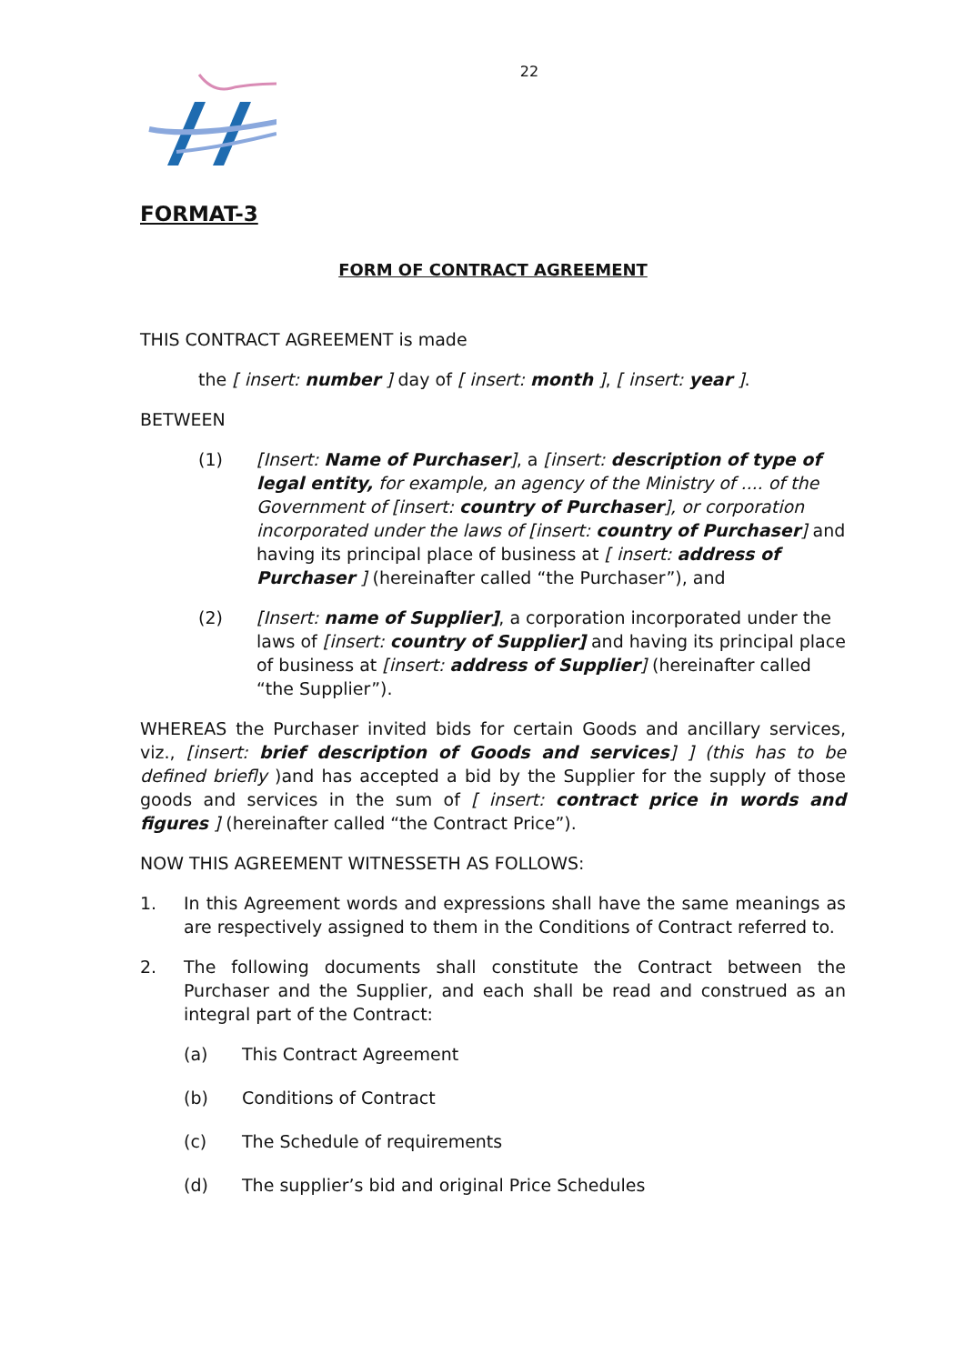22
FORMAT-3
FORM OF CONTRACT AGREEMENT
THIS CONTRACT AGREEMENT is made
the [ insert: number ] day of [ insert: month ], [ insert: year ].
BETWEEN
(1) [Insert: Name of Purchaser], a [insert: description of type of legal entity, for example, an agency of the Ministry of .... of the Government of [insert: country of Purchaser], or corporation incorporated under the laws of [insert: country of Purchaser] and having its principal place of business at [ insert: address of Purchaser ] (hereinafter called “the Purchaser”), and
(2) [Insert: name of Supplier], a corporation incorporated under the laws of [insert: country of Supplier] and having its principal place of business at [insert: address of Supplier] (hereinafter called “the Supplier”).
WHEREAS the Purchaser invited bids for certain Goods and ancillary services, viz., [insert: brief description of Goods and services] ] (this has to be defined briefly )and has accepted a bid by the Supplier for the supply of those goods and services in the sum of [ insert: contract price in words and figures ] (hereinafter called “the Contract Price”).
NOW THIS AGREEMENT WITNESSETH AS FOLLOWS:
1. In this Agreement words and expressions shall have the same meanings as are respectively assigned to them in the Conditions of Contract referred to.
2. The following documents shall constitute the Contract between the Purchaser and the Supplier, and each shall be read and construed as an integral part of the Contract:
(a) This Contract Agreement
(b) Conditions of Contract
(c) The Schedule of requirements
(d) The supplier’s bid and original Price Schedules